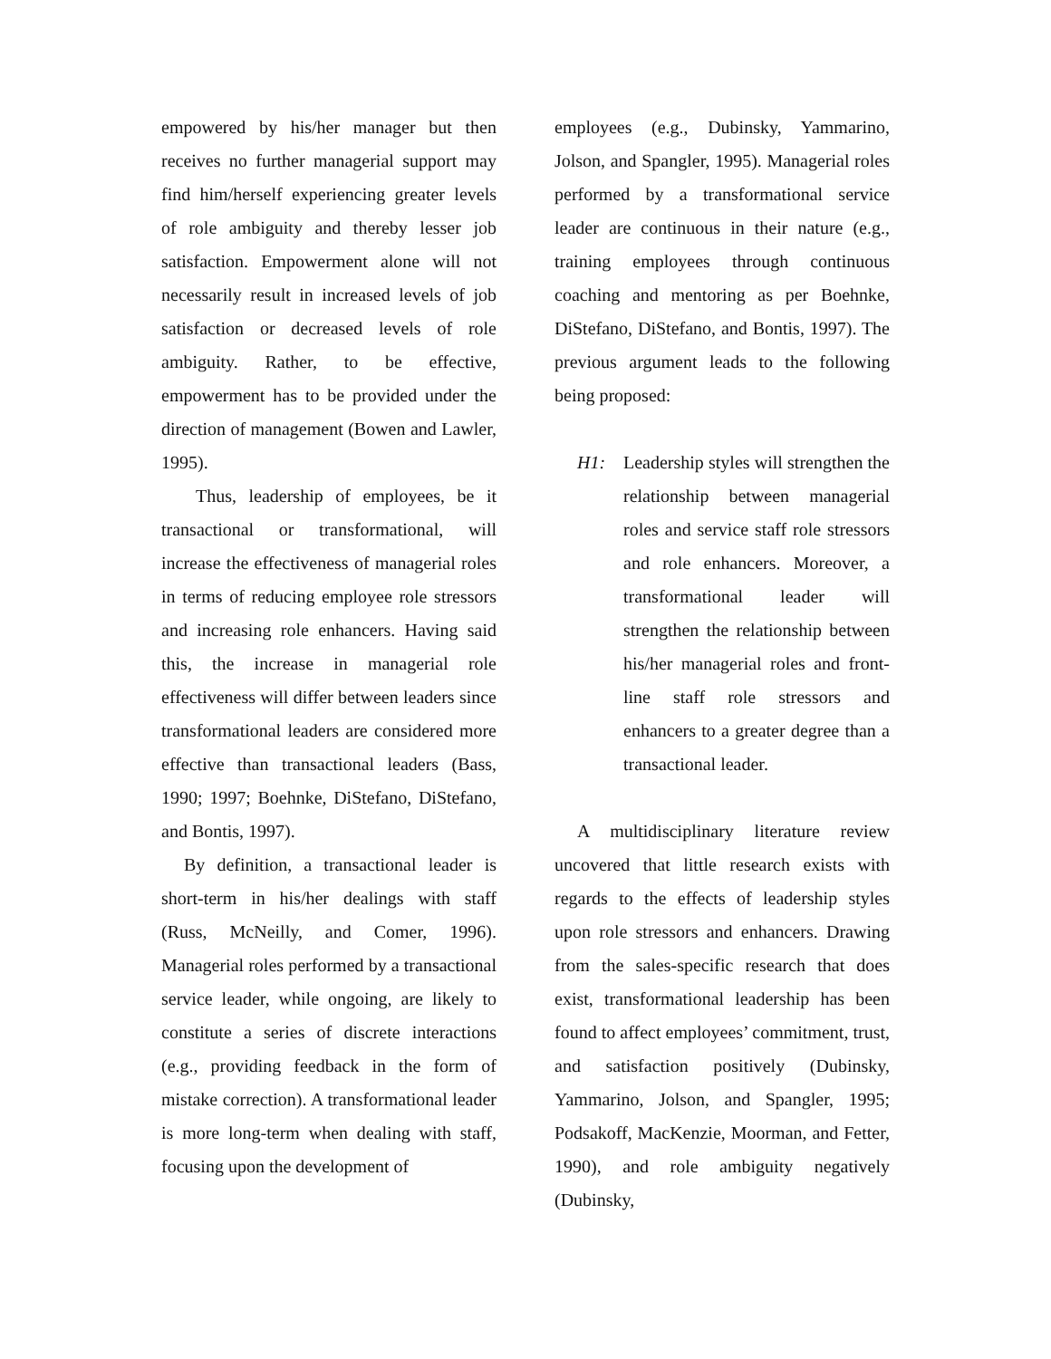empowered by his/her manager but then receives no further managerial support may find him/herself experiencing greater levels of role ambiguity and thereby lesser job satisfaction. Empowerment alone will not necessarily result in increased levels of job satisfaction or decreased levels of role ambiguity. Rather, to be effective, empowerment has to be provided under the direction of management (Bowen and Lawler, 1995).
Thus, leadership of employees, be it transactional or transformational, will increase the effectiveness of managerial roles in terms of reducing employee role stressors and increasing role enhancers. Having said this, the increase in managerial role effectiveness will differ between leaders since transformational leaders are considered more effective than transactional leaders (Bass, 1990; 1997; Boehnke, DiStefano, DiStefano, and Bontis, 1997).
By definition, a transactional leader is short-term in his/her dealings with staff (Russ, McNeilly, and Comer, 1996). Managerial roles performed by a transactional service leader, while ongoing, are likely to constitute a series of discrete interactions (e.g., providing feedback in the form of mistake correction). A transformational leader is more long-term when dealing with staff, focusing upon the development of
employees (e.g., Dubinsky, Yammarino, Jolson, and Spangler, 1995). Managerial roles performed by a transformational service leader are continuous in their nature (e.g., training employees through continuous coaching and mentoring as per Boehnke, DiStefano, DiStefano, and Bontis, 1997). The previous argument leads to the following being proposed:
H1: Leadership styles will strengthen the relationship between managerial roles and service staff role stressors and role enhancers. Moreover, a transformational leader will strengthen the relationship between his/her managerial roles and front-line staff role stressors and enhancers to a greater degree than a transactional leader.
A multidisciplinary literature review uncovered that little research exists with regards to the effects of leadership styles upon role stressors and enhancers. Drawing from the sales-specific research that does exist, transformational leadership has been found to affect employees’ commitment, trust, and satisfaction positively (Dubinsky, Yammarino, Jolson, and Spangler, 1995; Podsakoff, MacKenzie, Moorman, and Fetter, 1990), and role ambiguity negatively (Dubinsky,